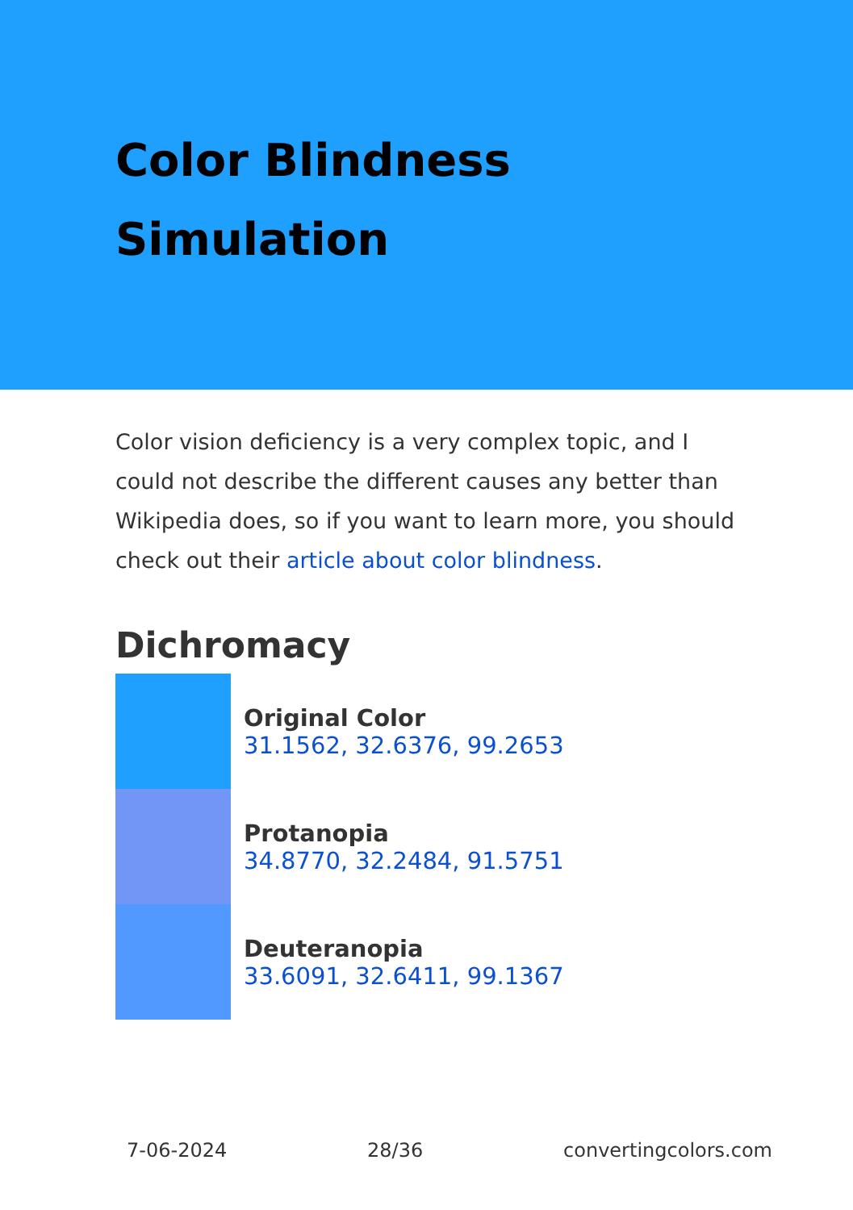Color Blindness Simulation
Color vision deficiency is a very complex topic, and I could not describe the different causes any better than Wikipedia does, so if you want to learn more, you should check out their article about color blindness.
Dichromacy
Original Color
31.1562, 32.6376, 99.2653
Protanopia
34.8770, 32.2484, 91.5751
Deuteranopia
33.6091, 32.6411, 99.1367
7-06-2024 28/36 convertingcolors.com